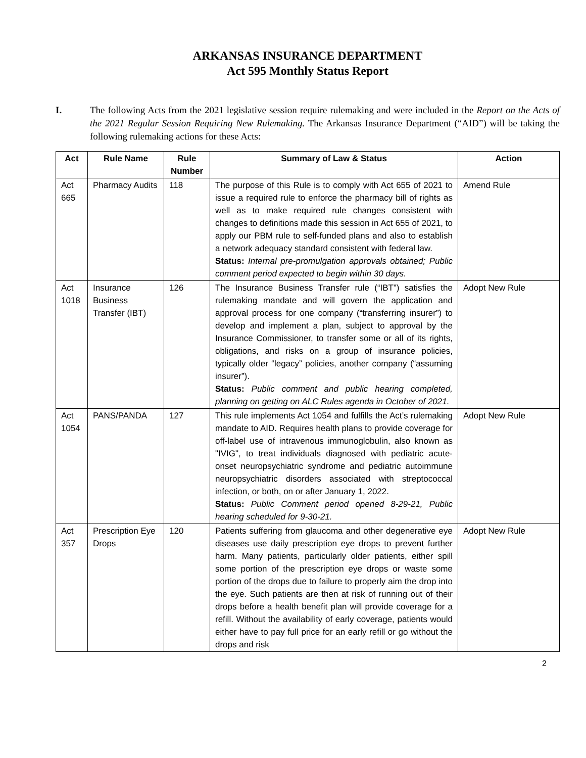ARKANSAS INSURANCE DEPARTMENT
Act 595 Monthly Status Report
I. The following Acts from the 2021 legislative session require rulemaking and were included in the Report on the Acts of the 2021 Regular Session Requiring New Rulemaking. The Arkansas Insurance Department (“AID”) will be taking the following rulemaking actions for these Acts:
| Act | Rule Name | Rule Number | Summary of Law & Status | Action |
| --- | --- | --- | --- | --- |
| Act 665 | Pharmacy Audits | 118 | The purpose of this Rule is to comply with Act 655 of 2021 to issue a required rule to enforce the pharmacy bill of rights as well as to make required rule changes consistent with changes to definitions made this session in Act 655 of 2021, to apply our PBM rule to self-funded plans and also to establish a network adequacy standard consistent with federal law. Status: Internal pre-promulgation approvals obtained; Public comment period expected to begin within 30 days. | Amend Rule |
| Act 1018 | Insurance Business Transfer (IBT) | 126 | The Insurance Business Transfer rule (“IBT”) satisfies the rulemaking mandate and will govern the application and approval process for one company (“transferring insurer”) to develop and implement a plan, subject to approval by the Insurance Commissioner, to transfer some or all of its rights, obligations, and risks on a group of insurance policies, typically older “legacy” policies, another company (“assuming insurer”). Status: Public comment and public hearing completed, planning on getting on ALC Rules agenda in October of 2021. | Adopt New Rule |
| Act 1054 | PANS/PANDA | 127 | This rule implements Act 1054 and fulfills the Act’s rulemaking mandate to AID. Requires health plans to provide coverage for off-label use of intravenous immunoglobulin, also known as "IVIG", to treat individuals diagnosed with pediatric acute-onset neuropsychiatric syndrome and pediatric autoimmune neuropsychiatric disorders associated with streptococcal infection, or both, on or after January 1, 2022. Status: Public Comment period opened 8-29-21, Public hearing scheduled for 9-30-21. | Adopt New Rule |
| Act 357 | Prescription Eye Drops | 120 | Patients suffering from glaucoma and other degenerative eye diseases use daily prescription eye drops to prevent further harm. Many patients, particularly older patients, either spill some portion of the prescription eye drops or waste some portion of the drops due to failure to properly aim the drop into the eye. Such patients are then at risk of running out of their drops before a health benefit plan will provide coverage for a refill. Without the availability of early coverage, patients would either have to pay full price for an early refill or go without the drops and risk | Adopt New Rule |
2